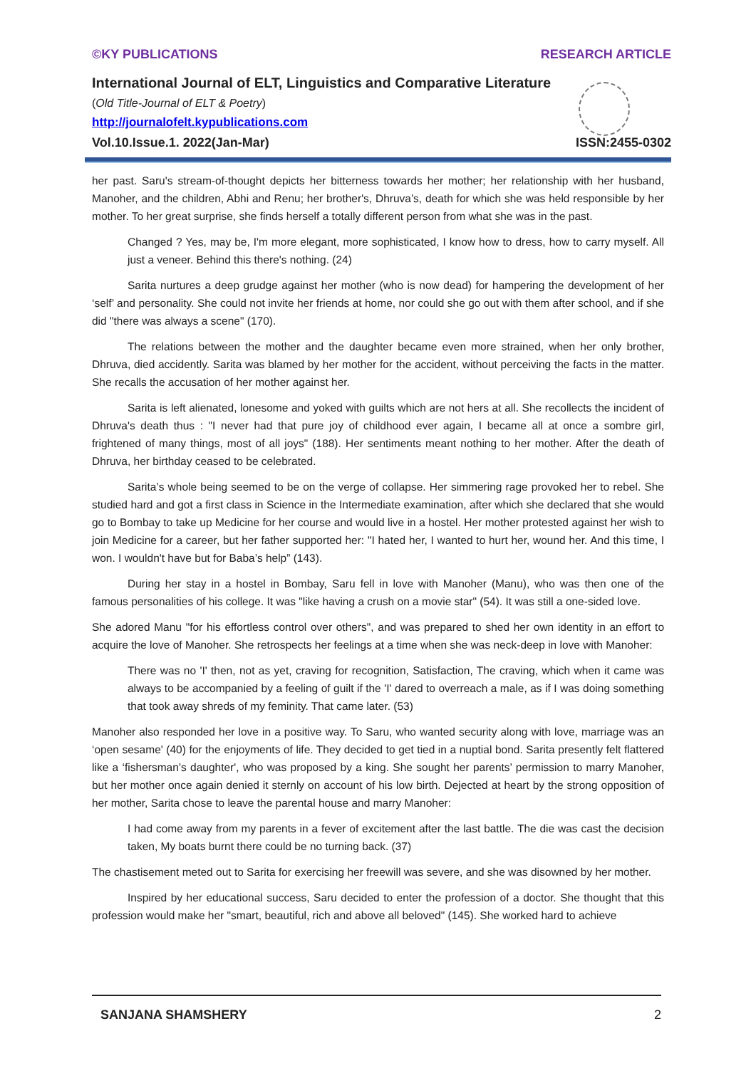©KY PUBLICATIONS RESEARCH ARTICLE
International Journal of ELT, Linguistics and Comparative Literature
(Old Title-Journal of ELT & Poetry)
http://journalofelt.kypublications.com
Vol.10.Issue.1. 2022(Jan-Mar) ISSN:2455-0302
her past. Saru's stream-of-thought depicts her bitterness towards her mother; her relationship with her husband, Manoher, and the children, Abhi and Renu; her brother's, Dhruva’s, death for which she was held responsible by her mother. To her great surprise, she finds herself a totally different person from what she was in the past.
Changed ? Yes, may be, I'm more elegant, more sophisticated, I know how to dress, how to carry myself. All just a veneer. Behind this there's nothing. (24)
Sarita nurtures a deep grudge against her mother (who is now dead) for hampering the development of her ‘self’ and personality. She could not invite her friends at home, nor could she go out with them after school, and if she did "there was always a scene" (170).
The relations between the mother and the daughter became even more strained, when her only brother, Dhruva, died accidently. Sarita was blamed by her mother for the accident, without perceiving the facts in the matter. She recalls the accusation of her mother against her.
Sarita is left alienated, lonesome and yoked with guilts which are not hers at all. She recollects the incident of Dhruva's death thus : "I never had that pure joy of childhood ever again, I became all at once a sombre girl, frightened of many things, most of all joys" (188). Her sentiments meant nothing to her mother. After the death of Dhruva, her birthday ceased to be celebrated.
Sarita’s whole being seemed to be on the verge of collapse. Her simmering rage provoked her to rebel. She studied hard and got a first class in Science in the Intermediate examination, after which she declared that she would go to Bombay to take up Medicine for her course and would live in a hostel. Her mother protested against her wish to join Medicine for a career, but her father supported her: "I hated her, I wanted to hurt her, wound her. And this time, I won. I wouldn't have but for Baba’s help” (143).
During her stay in a hostel in Bombay, Saru fell in love with Manoher (Manu), who was then one of the famous personalities of his college. It was "like having a crush on a movie star" (54). It was still a one-sided love.
She adored Manu "for his effortless control over others", and was prepared to shed her own identity in an effort to acquire the love of Manoher. She retrospects her feelings at a time when she was neck-deep in love with Manoher:
There was no 'I' then, not as yet, craving for recognition, Satisfaction, The craving, which when it came was always to be accompanied by a feeling of guilt if the 'I' dared to overreach a male, as if I was doing something that took away shreds of my feminity. That came later. (53)
Manoher also responded her love in a positive way. To Saru, who wanted security along with love, marriage was an ‘open sesame' (40) for the enjoyments of life. They decided to get tied in a nuptial bond. Sarita presently felt flattered like a ‘fishersman’s daughter', who was proposed by a king. She sought her parents’ permission to marry Manoher, but her mother once again denied it sternly on account of his low birth. Dejected at heart by the strong opposition of her mother, Sarita chose to leave the parental house and marry Manoher:
I had come away from my parents in a fever of excitement after the last battle. The die was cast the decision taken, My boats burnt there could be no turning back. (37)
The chastisement meted out to Sarita for exercising her freewill was severe, and she was disowned by her mother.
Inspired by her educational success, Saru decided to enter the profession of a doctor. She thought that this profession would make her "smart, beautiful, rich and above all beloved" (145). She worked hard to achieve
SANJANA SHAMSHERY 2